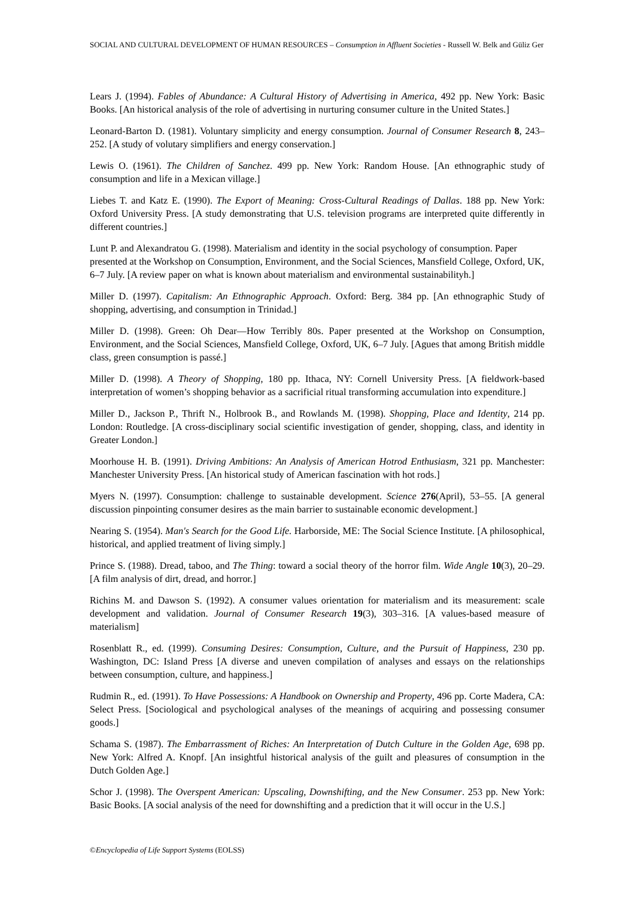SOCIAL AND CULTURAL DEVELOPMENT OF HUMAN RESOURCES – Consumption in Affluent Societies - Russell W. Belk and Güliz Ger
Lears J. (1994). Fables of Abundance: A Cultural History of Advertising in America, 492 pp. New York: Basic Books. [An historical analysis of the role of advertising in nurturing consumer culture in the United States.]
Leonard-Barton D. (1981). Voluntary simplicity and energy consumption. Journal of Consumer Research 8, 243–252. [A study of volutary simplifiers and energy conservation.]
Lewis O. (1961). The Children of Sanchez. 499 pp. New York: Random House. [An ethnographic study of consumption and life in a Mexican village.]
Liebes T. and Katz E. (1990). The Export of Meaning: Cross-Cultural Readings of Dallas. 188 pp. New York: Oxford University Press. [A study demonstrating that U.S. television programs are interpreted quite differently in different countries.]
Lunt P. and Alexandratou G. (1998). Materialism and identity in the social psychology of consumption. Paper presented at the Workshop on Consumption, Environment, and the Social Sciences, Mansfield College, Oxford, UK, 6–7 July. [A review paper on what is known about materialism and environmental sustainabilityh.]
Miller D. (1997). Capitalism: An Ethnographic Approach. Oxford: Berg. 384 pp. [An ethnographic Study of shopping, advertising, and consumption in Trinidad.]
Miller D. (1998). Green: Oh Dear—How Terribly 80s. Paper presented at the Workshop on Consumption, Environment, and the Social Sciences, Mansfield College, Oxford, UK, 6–7 July. [Agues that among British middle class, green consumption is passé.]
Miller D. (1998). A Theory of Shopping, 180 pp. Ithaca, NY: Cornell University Press. [A fieldwork-based interpretation of women’s shopping behavior as a sacrificial ritual transforming accumulation into expenditure.]
Miller D., Jackson P., Thrift N., Holbrook B., and Rowlands M. (1998). Shopping, Place and Identity, 214 pp. London: Routledge. [A cross-disciplinary social scientific investigation of gender, shopping, class, and identity in Greater London.]
Moorhouse H. B. (1991). Driving Ambitions: An Analysis of American Hotrod Enthusiasm, 321 pp. Manchester: Manchester University Press. [An historical study of American fascination with hot rods.]
Myers N. (1997). Consumption: challenge to sustainable development. Science 276(April), 53–55. [A general discussion pinpointing consumer desires as the main barrier to sustainable economic development.]
Nearing S. (1954). Man's Search for the Good Life. Harborside, ME: The Social Science Institute. [A philosophical, historical, and applied treatment of living simply.]
Prince S. (1988). Dread, taboo, and The Thing: toward a social theory of the horror film. Wide Angle 10(3), 20–29. [A film analysis of dirt, dread, and horror.]
Richins M. and Dawson S. (1992). A consumer values orientation for materialism and its measurement: scale development and validation. Journal of Consumer Research 19(3), 303–316. [A values-based measure of materialism]
Rosenblatt R., ed. (1999). Consuming Desires: Consumption, Culture, and the Pursuit of Happiness, 230 pp. Washington, DC: Island Press [A diverse and uneven compilation of analyses and essays on the relationships between consumption, culture, and happiness.]
Rudmin R., ed. (1991). To Have Possessions: A Handbook on Ownership and Property, 496 pp. Corte Madera, CA: Select Press. [Sociological and psychological analyses of the meanings of acquiring and possessing consumer goods.]
Schama S. (1987). The Embarrassment of Riches: An Interpretation of Dutch Culture in the Golden Age, 698 pp. New York: Alfred A. Knopf. [An insightful historical analysis of the guilt and pleasures of consumption in the Dutch Golden Age.]
Schor J. (1998). The Overspent American: Upscaling, Downshifting, and the New Consumer. 253 pp. New York: Basic Books. [A social analysis of the need for downshifting and a prediction that it will occur in the U.S.]
©Encyclopedia of Life Support Systems (EOLSS)